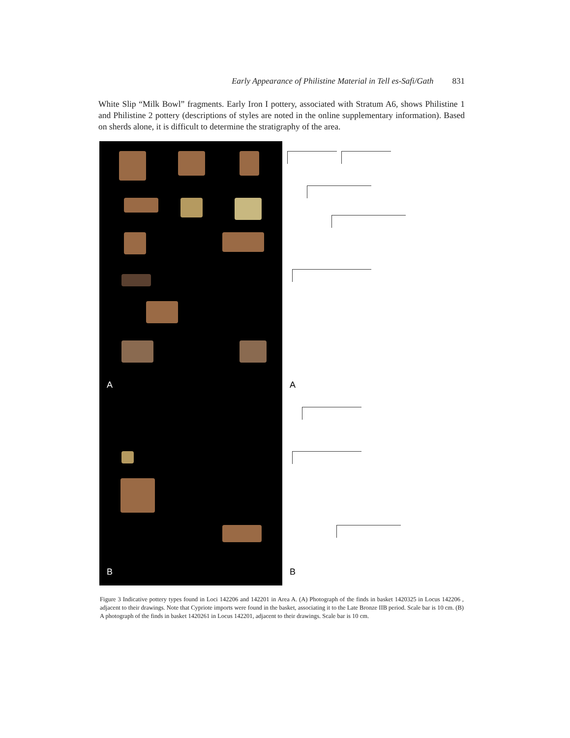Early Appearance of Philistine Material in Tell es-Safi/Gath 831
White Slip “Milk Bowl” fragments. Early Iron I pottery, associated with Stratum A6, shows Philistine 1 and Philistine 2 pottery (descriptions of styles are noted in the online supplementary information). Based on sherds alone, it is difficult to determine the stratigraphy of the area.
A
B
A
B
Figure 3 Indicative pottery types found in Loci 142206 and 142201 in Area A. (A) Photograph of the finds in basket 1420325 in Locus 142206 , adjacent to their drawings. Note that Cypriote imports were found in the basket, associating it to the Late Bronze IIB period. Scale bar is 10 cm. (B) A photograph of the finds in basket 1420261 in Locus 142201, adjacent to their drawings. Scale bar is 10 cm.